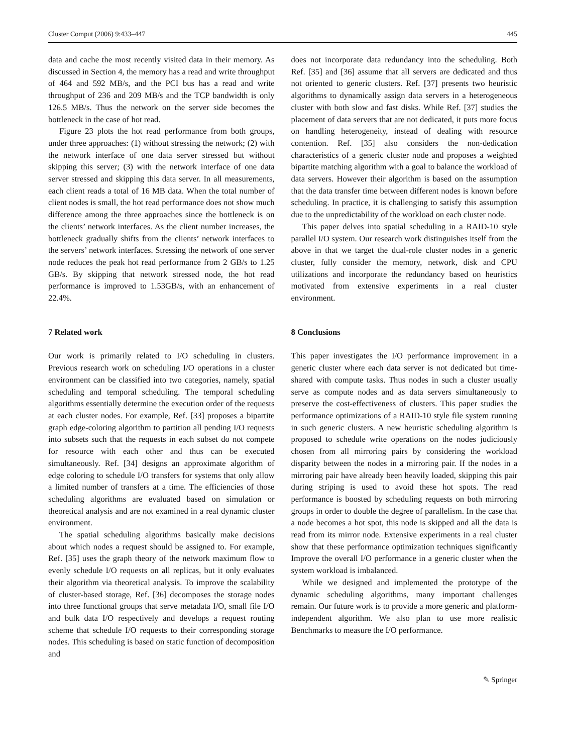Cluster Comput (2006) 9:433–447 445
data and cache the most recently visited data in their memory. As discussed in Section 4, the memory has a read and write throughput of 464 and 592 MB/s, and the PCI bus has a read and write throughput of 236 and 209 MB/s and the TCP bandwidth is only 126.5 MB/s. Thus the network on the server side becomes the bottleneck in the case of hot read.
Figure 23 plots the hot read performance from both groups, under three approaches: (1) without stressing the network; (2) with the network interface of one data server stressed but without skipping this server; (3) with the network interface of one data server stressed and skipping this data server. In all measurements, each client reads a total of 16 MB data. When the total number of client nodes is small, the hot read performance does not show much difference among the three approaches since the bottleneck is on the clients’ network interfaces. As the client number increases, the bottleneck gradually shifts from the clients’ network interfaces to the servers’ network interfaces. Stressing the network of one server node reduces the peak hot read performance from 2 GB/s to 1.25 GB/s. By skipping that network stressed node, the hot read performance is improved to 1.53GB/s, with an enhancement of 22.4%.
7 Related work
Our work is primarily related to I/O scheduling in clusters. Previous research work on scheduling I/O operations in a cluster environment can be classified into two categories, namely, spatial scheduling and temporal scheduling. The temporal scheduling algorithms essentially determine the execution order of the requests at each cluster nodes. For example, Ref. [33] proposes a bipartite graph edge-coloring algorithm to partition all pending I/O requests into subsets such that the requests in each subset do not compete for resource with each other and thus can be executed simultaneously. Ref. [34] designs an approximate algorithm of edge coloring to schedule I/O transfers for systems that only allow a limited number of transfers at a time. The efficiencies of those scheduling algorithms are evaluated based on simulation or theoretical analysis and are not examined in a real dynamic cluster environment.
The spatial scheduling algorithms basically make decisions about which nodes a request should be assigned to. For example, Ref. [35] uses the graph theory of the network maximum flow to evenly schedule I/O requests on all replicas, but it only evaluates their algorithm via theoretical analysis. To improve the scalability of cluster-based storage, Ref. [36] decomposes the storage nodes into three functional groups that serve metadata I/O, small file I/O and bulk data I/O respectively and develops a request routing scheme that schedule I/O requests to their corresponding storage nodes. This scheduling is based on static function of decomposition and
does not incorporate data redundancy into the scheduling. Both Ref. [35] and [36] assume that all servers are dedicated and thus not oriented to generic clusters. Ref. [37] presents two heuristic algorithms to dynamically assign data servers in a heterogeneous cluster with both slow and fast disks. While Ref. [37] studies the placement of data servers that are not dedicated, it puts more focus on handling heterogeneity, instead of dealing with resource contention. Ref. [35] also considers the non-dedication characteristics of a generic cluster node and proposes a weighted bipartite matching algorithm with a goal to balance the workload of data servers. However their algorithm is based on the assumption that the data transfer time between different nodes is known before scheduling. In practice, it is challenging to satisfy this assumption due to the unpredictability of the workload on each cluster node.
This paper delves into spatial scheduling in a RAID-10 style parallel I/O system. Our research work distinguishes itself from the above in that we target the dual-role cluster nodes in a generic cluster, fully consider the memory, network, disk and CPU utilizations and incorporate the redundancy based on heuristics motivated from extensive experiments in a real cluster environment.
8 Conclusions
This paper investigates the I/O performance improvement in a generic cluster where each data server is not dedicated but time-shared with compute tasks. Thus nodes in such a cluster usually serve as compute nodes and as data servers simultaneously to preserve the cost-effectiveness of clusters. This paper studies the performance optimizations of a RAID-10 style file system running in such generic clusters. A new heuristic scheduling algorithm is proposed to schedule write operations on the nodes judiciously chosen from all mirroring pairs by considering the workload disparity between the nodes in a mirroring pair. If the nodes in a mirroring pair have already been heavily loaded, skipping this pair during striping is used to avoid these hot spots. The read performance is boosted by scheduling requests on both mirroring groups in order to double the degree of parallelism. In the case that a node becomes a hot spot, this node is skipped and all the data is read from its mirror node. Extensive experiments in a real cluster show that these performance optimization techniques significantly Improve the overall I/O performance in a generic cluster when the system workload is imbalanced.
While we designed and implemented the prototype of the dynamic scheduling algorithms, many important challenges remain. Our future work is to provide a more generic and platform-independent algorithm. We also plan to use more realistic Benchmarks to measure the I/O performance.
✎ Springer